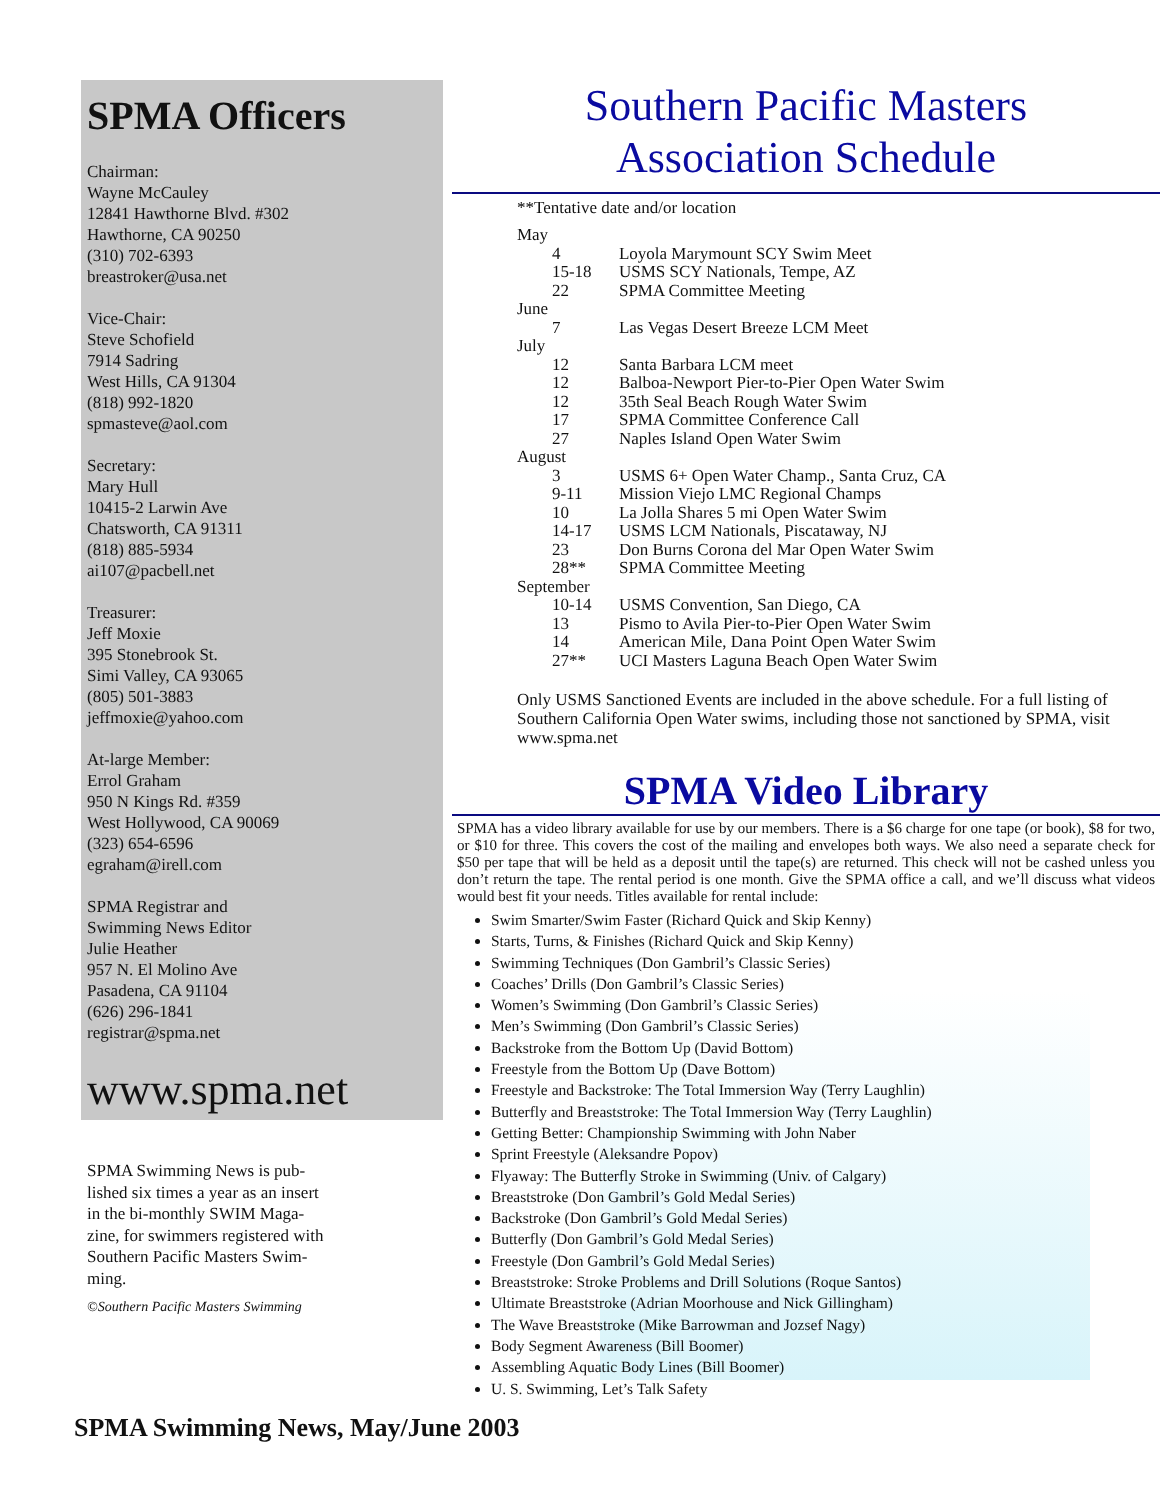SPMA Officers
Chairman:
Wayne McCauley
12841 Hawthorne Blvd. #302
Hawthorne, CA 90250
(310) 702-6393
breastroker@usa.net
Vice-Chair:
Steve Schofield
7914 Sadring
West Hills, CA 91304
(818) 992-1820
spmasteve@aol.com
Secretary:
Mary Hull
10415-2 Larwin Ave
Chatsworth, CA 91311
(818) 885-5934
ai107@pacbell.net
Treasurer:
Jeff Moxie
395 Stonebrook St.
Simi Valley, CA 93065
(805) 501-3883
jeffmoxie@yahoo.com
At-large Member:
Errol Graham
950 N Kings Rd. #359
West Hollywood, CA 90069
(323) 654-6596
egraham@irell.com
SPMA Registrar and
Swimming News Editor
Julie Heather
957 N. El Molino Ave
Pasadena, CA 91104
(626) 296-1841
registrar@spma.net
www.spma.net
SPMA Swimming News is pub-
lished six times a year as an insert
in the bi-monthly SWIM Maga-
zine, for swimmers registered with
Southern Pacific Masters Swim-
ming.
©Southern Pacific Masters Swimming
Southern Pacific Masters
Association Schedule
**Tentative date and/or location
| May | |
| 4 | Loyola Marymount SCY Swim Meet |
| 15-18 | USMS SCY Nationals, Tempe, AZ |
| 22 | SPMA Committee Meeting |
| June | |
| 7 | Las Vegas Desert Breeze LCM Meet |
| July | |
| 12 | Santa Barbara LCM meet |
| 12 | Balboa-Newport Pier-to-Pier Open Water Swim |
| 12 | 35th Seal Beach Rough Water Swim |
| 17 | SPMA Committee Conference Call |
| 27 | Naples Island Open Water Swim |
| August | |
| 3 | USMS 6+ Open Water Champ., Santa Cruz, CA |
| 9-11 | Mission Viejo LMC Regional Champs |
| 10 | La Jolla Shares 5 mi Open Water Swim |
| 14-17 | USMS LCM Nationals, Piscataway, NJ |
| 23 | Don Burns Corona del Mar Open Water Swim |
| 28** | SPMA Committee Meeting |
| September | |
| 10-14 | USMS Convention, San Diego, CA |
| 13 | Pismo to Avila Pier-to-Pier Open Water Swim |
| 14 | American Mile, Dana Point Open Water Swim |
| 27** | UCI Masters Laguna Beach Open Water Swim |
Only USMS Sanctioned Events are included in the above schedule. For a full listing of Southern California Open Water swims, including those not sanctioned by SPMA, visit www.spma.net
SPMA Video Library
SPMA has a video library available for use by our members. There is a $6 charge for one tape (or book), $8 for two, or $10 for three. This covers the cost of the mailing and envelopes both ways. We also need a separate check for $50 per tape that will be held as a deposit until the tape(s) are returned. This check will not be cashed unless you don’t return the tape. The rental period is one month. Give the SPMA office a call, and we’ll discuss what videos would best fit your needs. Titles available for rental include:
Swim Smarter/Swim Faster (Richard Quick and Skip Kenny)
Starts, Turns, & Finishes (Richard Quick and Skip Kenny)
Swimming Techniques (Don Gambril’s Classic Series)
Coaches’ Drills (Don Gambril’s Classic Series)
Women’s Swimming (Don Gambril’s Classic Series)
Men’s Swimming (Don Gambril’s Classic Series)
Backstroke from the Bottom Up (David Bottom)
Freestyle from the Bottom Up (Dave Bottom)
Freestyle and Backstroke: The Total Immersion Way (Terry Laughlin)
Butterfly and Breaststroke: The Total Immersion Way (Terry Laughlin)
Getting Better: Championship Swimming with John Naber
Sprint Freestyle (Aleksandre Popov)
Flyaway: The Butterfly Stroke in Swimming (Univ. of Calgary)
Breaststroke (Don Gambril’s Gold Medal Series)
Backstroke (Don Gambril’s Gold Medal Series)
Butterfly (Don Gambril’s Gold Medal Series)
Freestyle (Don Gambril’s Gold Medal Series)
Breaststroke: Stroke Problems and Drill Solutions (Roque Santos)
Ultimate Breaststroke (Adrian Moorhouse and Nick Gillingham)
The Wave Breaststroke (Mike Barrowman and Jozsef Nagy)
Body Segment Awareness (Bill Boomer)
Assembling Aquatic Body Lines (Bill Boomer)
U. S. Swimming, Let’s Talk Safety
SPMA Swimming News, May/June 2003